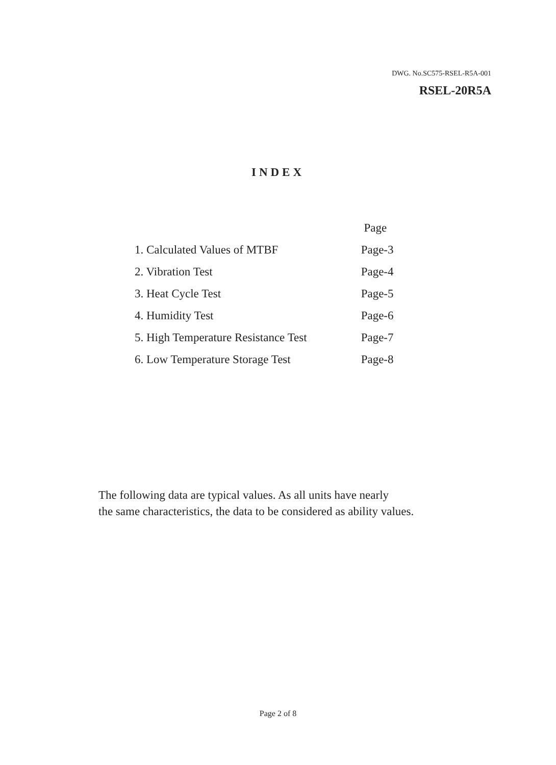DWG. No.SC575-RSEL-R5A-001
RSEL-20R5A
INDEX
| | Page |
| 1. Calculated Values of MTBF | Page-3 |
| 2. Vibration Test | Page-4 |
| 3. Heat Cycle Test | Page-5 |
| 4. Humidity Test | Page-6 |
| 5. High Temperature Resistance Test | Page-7 |
| 6. Low Temperature Storage Test | Page-8 |
The following data are typical values. As all units have nearly
the same characteristics, the data to be considered as ability values.
Page 2 of 8